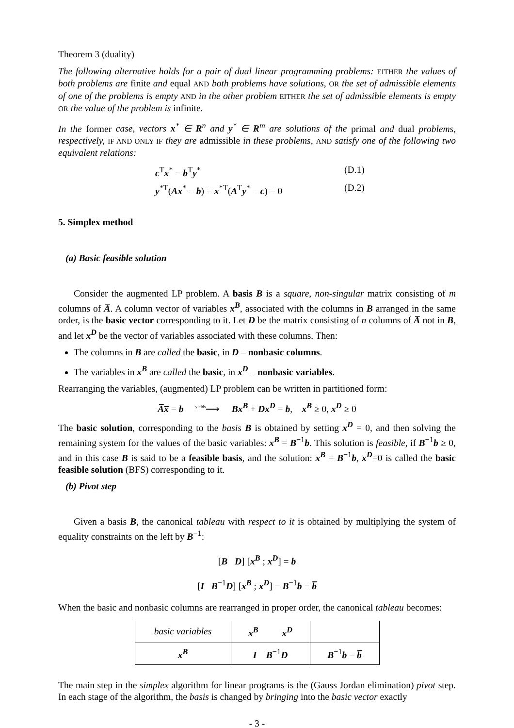Theorem 3 (duality)
The following alternative holds for a pair of dual linear programming problems: EITHER the values of both problems are finite and equal AND both problems have solutions, OR the set of admissible elements of one of the problems is empty AND in the other problem EITHER the set of admissible elements is empty OR the value of the problem is infinite.
In the former case, vectors x<sup>*</sup> ∈ R<sup>n</sup> and y<sup>*</sup> ∈ R<sup>m</sup> are solutions of the primal and dual problems, respectively, IF AND ONLY IF they are admissible in these problems, AND satisfy one of the following two equivalent relations:
c<sup>T</sup>x<sup>*</sup> = b<sup>T</sup>y<sup>*</sup> (D.1)
y<sup>*T</sup>(Ax<sup>*</sup> − b) = x<sup>*T</sup>(A<sup>T</sup>y<sup>*</sup> − c) = 0 (D.2)
5. Simplex method
(a) Basic feasible solution
Consider the augmented LP problem. A basis B is a square, non-singular matrix consisting of m columns of A̅. A column vector of variables x<sup>B</sup>, associated with the columns in B arranged in the same order, is the basic vector corresponding to it. Let D be the matrix consisting of n columns of A̅ not in B, and let x<sup>D</sup> be the vector of variables associated with these columns. Then:
The columns in B are called the basic, in D – nonbasic columns.
The variables in x<sup>B</sup> are called the basic, in x<sup>D</sup> – nonbasic variables.
Rearranging the variables, (augmented) LP problem can be written in partitioned form:
A̅x̅ = b <sup>yields</sup>⟶ Bx<sup>B</sup> + Dx<sup>D</sup> = b, x<sup>B</sup> ≥ 0, x<sup>D</sup> ≥ 0
The basic solution, corresponding to the basis B is obtained by setting x<sup>D</sup> = 0, and then solving the remaining system for the values of the basic variables: x<sup>B</sup> = B<sup>−1</sup>b. This solution is feasible, if B<sup>−1</sup>b ≥ 0, and in this case B is said to be a feasible basis, and the solution: x<sup>B</sup> = B<sup>−1</sup>b, x<sup>D</sup>=0 is called the basic feasible solution (BFS) corresponding to it.
(b) Pivot step
Given a basis B, the canonical tableau with respect to it is obtained by multiplying the system of equality constraints on the left by B<sup>−1</sup>:
[B D] [x<sup>B</sup> ; x<sup>D</sup>] = b
[I B<sup>−1</sup>D] [x<sup>B</sup> ; x<sup>D</sup>] = B<sup>−1</sup>b = b̅
When the basic and nonbasic columns are rearranged in proper order, the canonical tableau becomes:
| basic variables | x<sup>B</sup> x<sup>D</sup> | |
| x<sup>B</sup> | I B<sup>−1</sup> D | B<sup>−1</sup> b = b̅ |
The main step in the simplex algorithm for linear programs is the (Gauss Jordan elimination) pivot step. In each stage of the algorithm, the basis is changed by bringing into the basic vector exactly
- 3 -